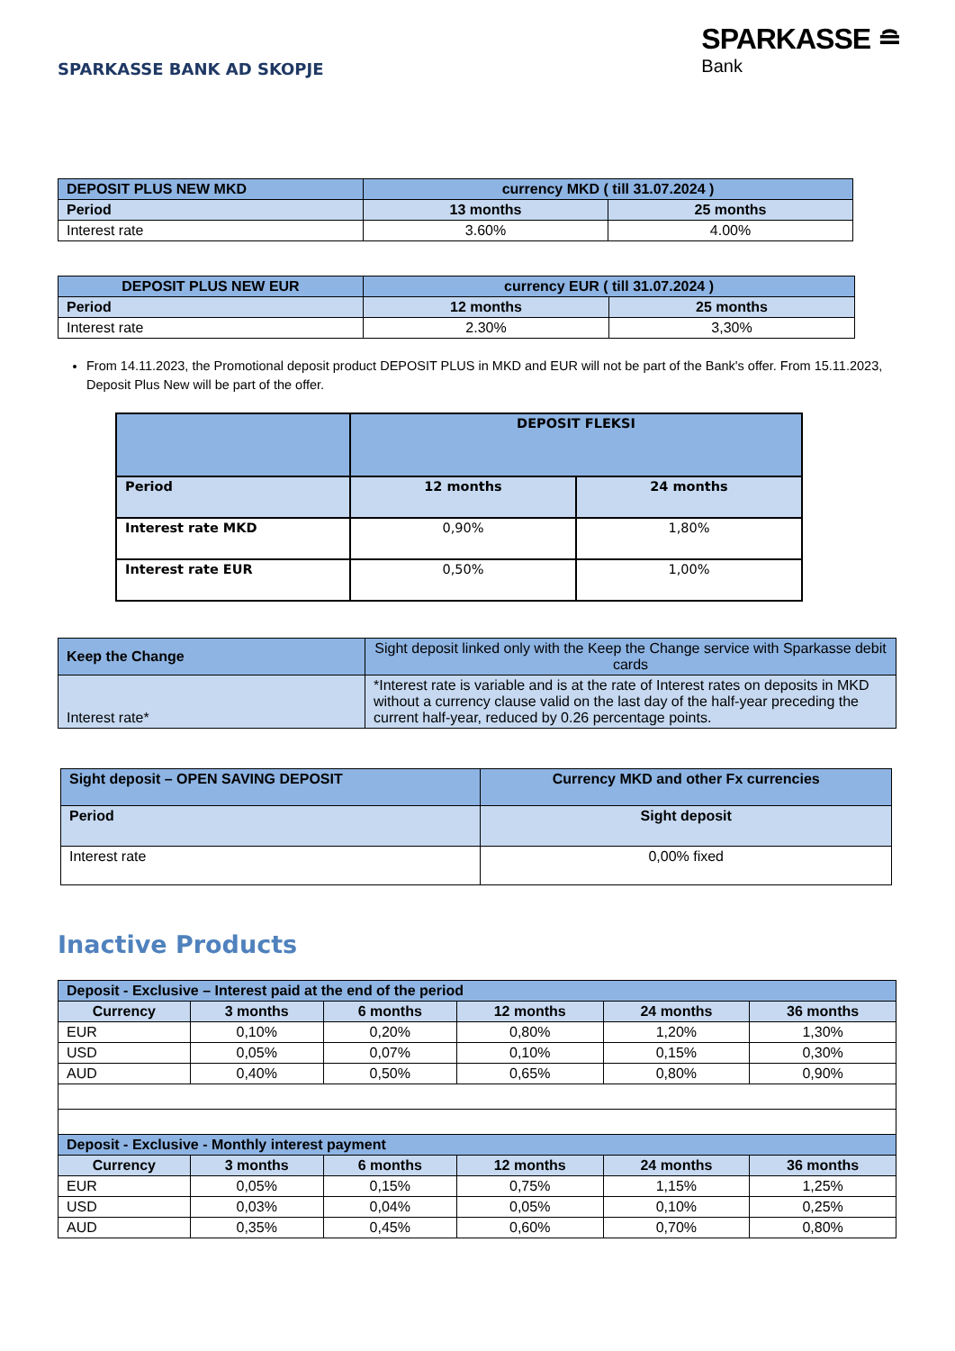SPARKASSE BANK AD SKOPJE
SPARKASSE ≘
Bank
| DEPOSIT PLUS NEW MKD | currency MKD ( till 31.07.2024 ) | |
| --- | --- | --- |
| Period | 13 months | 25 months |
| Interest rate | 3.60% | 4.00% |
| DEPOSIT PLUS NEW EUR | currency EUR ( till 31.07.2024 ) | |
| --- | --- | --- |
| Period | 12 months | 25 months |
| Interest rate | 2.30% | 3,30% |
From 14.11.2023, the Promotional deposit product DEPOSIT PLUS in MKD and EUR will not be part of the Bank's offer. From 15.11.2023, Deposit Plus New will be part of the offer.
| | DEPOSIT FLEKSI | |
| --- | --- | --- |
| Period | 12 months | 24 months |
| Interest rate MKD | 0,90% | 1,80% |
| Interest rate EUR | 0,50% | 1,00% |
| Keep the Change | Sight deposit linked only with the Keep the Change service with Sparkasse debit cards |
| Interest rate* | *Interest rate is variable and is at the rate of Interest rates on deposits in MKD without a currency clause valid on the last day of the half-year preceding the current half-year, reduced by 0.26 percentage points. |
| Sight deposit – OPEN SAVING DEPOSIT | Currency MKD and other Fx currencies |
| --- | --- |
| Period | Sight deposit |
| Interest rate | 0,00% fixed |
Inactive Products
| Deposit - Exclusive – Interest paid at the end of the period | | | | | |
| --- | --- | --- | --- | --- | --- |
| Currency | 3 months | 6 months | 12 months | 24 months | 36 months |
| EUR | 0,10% | 0,20% | 0,80% | 1,20% | 1,30% |
| USD | 0,05% | 0,07% | 0,10% | 0,15% | 0,30% |
| AUD | 0,40% | 0,50% | 0,65% | 0,80% | 0,90% |
| Deposit - Exclusive - Monthly interest payment | | | | | |
| Currency | 3 months | 6 months | 12 months | 24 months | 36 months |
| EUR | 0,05% | 0,15% | 0,75% | 1,15% | 1,25% |
| USD | 0,03% | 0,04% | 0,05% | 0,10% | 0,25% |
| AUD | 0,35% | 0,45% | 0,60% | 0,70% | 0,80% |